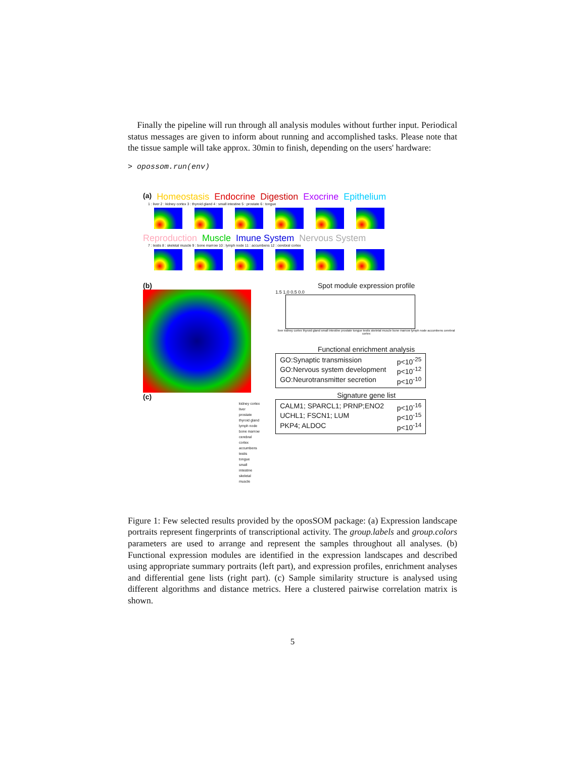Finally the pipeline will run through all analysis modules without further input. Periodical status messages are given to inform about running and accomplished tasks. Please note that the tissue sample will take approx. 30min to finish, depending on the users' hardware:
> opossom.run(env)
(a) Homeostasis Endocrine Digestion Exocrine Epithelium
1 : liver 2 : kidney cortex 3 : thyroid gland 4 : small intestine 5 : prostate 6 : tongue
Reproduction Muscle Imune System Nervous System
7 : testis 8 : skeletal muscle 9 : bone marrow 10 : lymph node 11 : accumbens 12 : cerebral cortex
(b)
(c)
kidney cortex
liver
prostate
thyroid gland
lymph node
bone marrow
cerebral cortex
accumbens
testis
tongue
small intestine
skeletal muscle
Spot module expression profile
1.5 1.0 0.5 0.0
liver kidney cortex thyroid gland small intestine prostate tongue testis skeletal muscle bone marrow lymph node accumbens cerebral cortex
Functional enrichment analysis
GO:Synaptic transmission p<10<sup>-25</sup>
GO:Nervous system development p<10<sup>-12</sup>
GO:Neurotransmitter secretion p<10<sup>-10</sup>
Signature gene list
CALM1; SPARCL1; PRNP;ENO2 p<10<sup>-16</sup>
UCHL1; FSCN1; LUM p<10<sup>-15</sup>
PKP4; ALDOC p<10<sup>-14</sup>
Figure 1: Few selected results provided by the oposSOM package: (a) Expression landscape portraits represent fingerprints of transcriptional activity. The group.labels and group.colors parameters are used to arrange and represent the samples throughout all analyses. (b) Functional expression modules are identified in the expression landscapes and described using appropriate summary portraits (left part), and expression profiles, enrichment analyses and differential gene lists (right part). (c) Sample similarity structure is analysed using different algorithms and distance metrics. Here a clustered pairwise correlation matrix is shown.
5